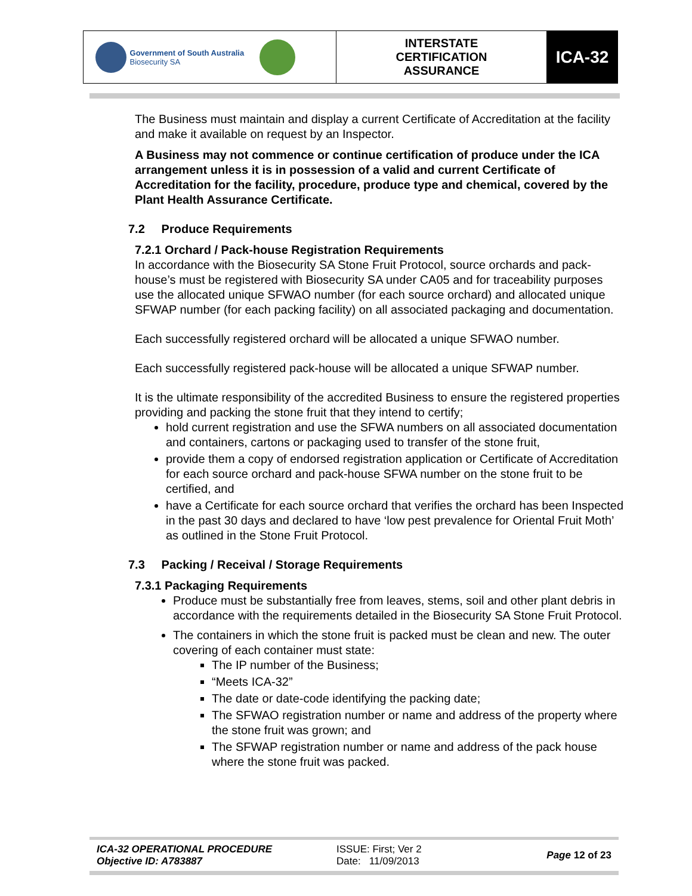| Government of South Australia Biosecurity SA | INTERSTATE CERTIFICATION ASSURANCE | ICA-32 |
The Business must maintain and display a current Certificate of Accreditation at the facility and make it available on request by an Inspector.
A Business may not commence or continue certification of produce under the ICA arrangement unless it is in possession of a valid and current Certificate of Accreditation for the facility, procedure, produce type and chemical, covered by the Plant Health Assurance Certificate.
7.2 Produce Requirements
7.2.1 Orchard / Pack-house Registration Requirements
In accordance with the Biosecurity SA Stone Fruit Protocol, source orchards and pack-house’s must be registered with Biosecurity SA under CA05 and for traceability purposes use the allocated unique SFWAO number (for each source orchard) and allocated unique SFWAP number (for each packing facility) on all associated packaging and documentation.
Each successfully registered orchard will be allocated a unique SFWAO number.
Each successfully registered pack-house will be allocated a unique SFWAP number.
It is the ultimate responsibility of the accredited Business to ensure the registered properties providing and packing the stone fruit that they intend to certify;
hold current registration and use the SFWA numbers on all associated documentation and containers, cartons or packaging used to transfer of the stone fruit,
provide them a copy of endorsed registration application or Certificate of Accreditation for each source orchard and pack-house SFWA number on the stone fruit to be certified, and
have a Certificate for each source orchard that verifies the orchard has been Inspected in the past 30 days and declared to have ‘low pest prevalence for Oriental Fruit Moth’ as outlined in the Stone Fruit Protocol.
7.3 Packing / Receival / Storage Requirements
7.3.1 Packaging Requirements
Produce must be substantially free from leaves, stems, soil and other plant debris in accordance with the requirements detailed in the Biosecurity SA Stone Fruit Protocol.
The containers in which the stone fruit is packed must be clean and new. The outer covering of each container must state:
The IP number of the Business;
“Meets ICA-32”
The date or date-code identifying the packing date;
The SFWAO registration number or name and address of the property where the stone fruit was grown; and
The SFWAP registration number or name and address of the pack house where the stone fruit was packed.
| ICA-32 OPERATIONAL PROCEDURE Objective ID: A783887 | ISSUE: First; Ver 2 Date: 11/09/2013 | Page 12 of 23 |